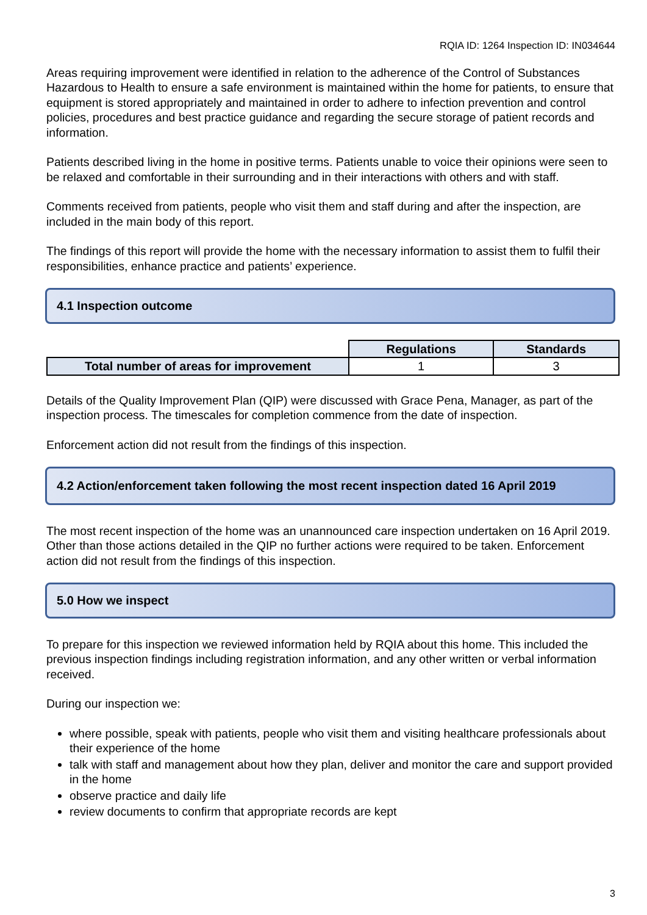RQIA ID: 1264 Inspection ID: IN034644
Areas requiring improvement were identified in relation to the adherence of the Control of Substances Hazardous to Health to ensure a safe environment is maintained within the home for patients, to ensure that equipment is stored appropriately and maintained in order to adhere to infection prevention and control policies, procedures and best practice guidance and regarding the secure storage of patient records and information.
Patients described living in the home in positive terms. Patients unable to voice their opinions were seen to be relaxed and comfortable in their surrounding and in their interactions with others and with staff.
Comments received from patients, people who visit them and staff during and after the inspection, are included in the main body of this report.
The findings of this report will provide the home with the necessary information to assist them to fulfil their responsibilities, enhance practice and patients’ experience.
4.1 Inspection outcome
| | Regulations | Standards |
| Total number of areas for improvement | 1 | 3 |
Details of the Quality Improvement Plan (QIP) were discussed with Grace Pena, Manager, as part of the inspection process. The timescales for completion commence from the date of inspection.
Enforcement action did not result from the findings of this inspection.
4.2 Action/enforcement taken following the most recent inspection dated 16 April 2019
The most recent inspection of the home was an unannounced care inspection undertaken on 16 April 2019. Other than those actions detailed in the QIP no further actions were required to be taken. Enforcement action did not result from the findings of this inspection.
5.0 How we inspect
To prepare for this inspection we reviewed information held by RQIA about this home. This included the previous inspection findings including registration information, and any other written or verbal information received.
During our inspection we:
where possible, speak with patients, people who visit them and visiting healthcare professionals about their experience of the home
talk with staff and management about how they plan, deliver and monitor the care and support provided in the home
observe practice and daily life
review documents to confirm that appropriate records are kept
3